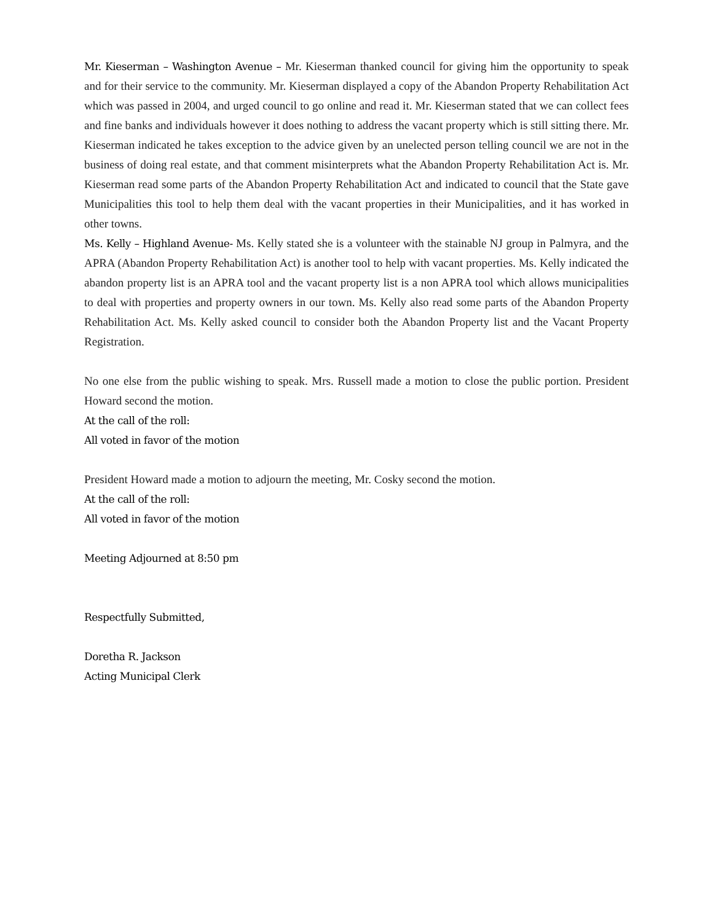Mr. Kieserman – Washington Avenue – Mr. Kieserman thanked council for giving him the opportunity to speak and for their service to the community. Mr. Kieserman displayed a copy of the Abandon Property Rehabilitation Act which was passed in 2004, and urged council to go online and read it. Mr. Kieserman stated that we can collect fees and fine banks and individuals however it does nothing to address the vacant property which is still sitting there. Mr. Kieserman indicated he takes exception to the advice given by an unelected person telling council we are not in the business of doing real estate, and that comment misinterprets what the Abandon Property Rehabilitation Act is. Mr. Kieserman read some parts of the Abandon Property Rehabilitation Act and indicated to council that the State gave Municipalities this tool to help them deal with the vacant properties in their Municipalities, and it has worked in other towns.
Ms. Kelly – Highland Avenue- Ms. Kelly stated she is a volunteer with the stainable NJ group in Palmyra, and the APRA (Abandon Property Rehabilitation Act) is another tool to help with vacant properties. Ms. Kelly indicated the abandon property list is an APRA tool and the vacant property list is a non APRA tool which allows municipalities to deal with properties and property owners in our town. Ms. Kelly also read some parts of the Abandon Property Rehabilitation Act. Ms. Kelly asked council to consider both the Abandon Property list and the Vacant Property Registration.
No one else from the public wishing to speak. Mrs. Russell made a motion to close the public portion. President Howard second the motion.
At the call of the roll:
All voted in favor of the motion
President Howard made a motion to adjourn the meeting, Mr. Cosky second the motion.
At the call of the roll:
All voted in favor of the motion
Meeting Adjourned at 8:50 pm
Respectfully Submitted,
Doretha R. Jackson
Acting Municipal Clerk